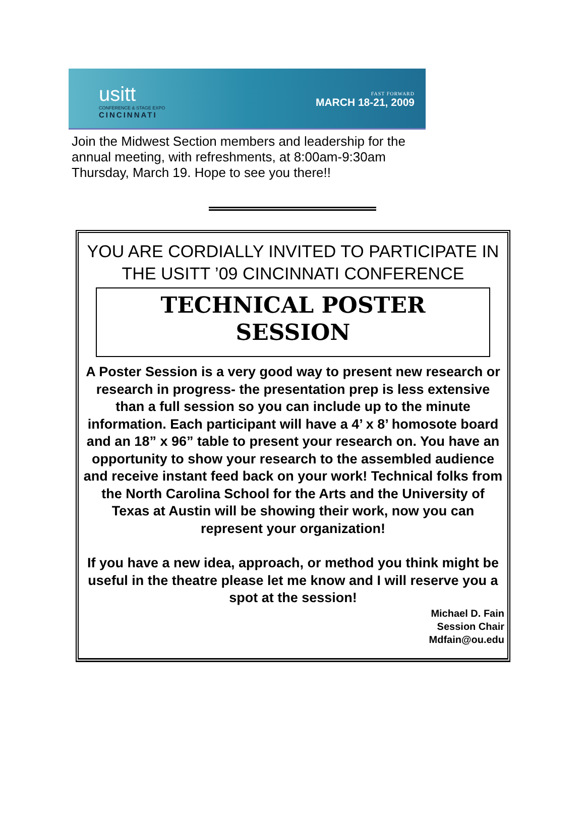usitt
CONFERENCE & STAGE EXPO
CINCINNATI
FAST FORWARD
MARCH 18-21, 2009
Join the Midwest Section members and leadership for the annual meeting, with refreshments, at 8:00am-9:30am Thursday, March 19. Hope to see you there!!
YOU ARE CORDIALLY INVITED TO PARTICIPATE IN THE USITT ’09 CINCINNATI CONFERENCE
TECHNICAL POSTER
SESSION
A Poster Session is a very good way to present new research or research in progress- the presentation prep is less extensive than a full session so you can include up to the minute information. Each participant will have a 4’ x 8’ homosote board and an 18” x 96” table to present your research on. You have an opportunity to show your research to the assembled audience and receive instant feed back on your work! Technical folks from the North Carolina School for the Arts and the University of Texas at Austin will be showing their work, now you can represent your organization!
If you have a new idea, approach, or method you think might be useful in the theatre please let me know and I will reserve you a spot at the session!
Michael D. Fain
Session Chair
Mdfain@ou.edu